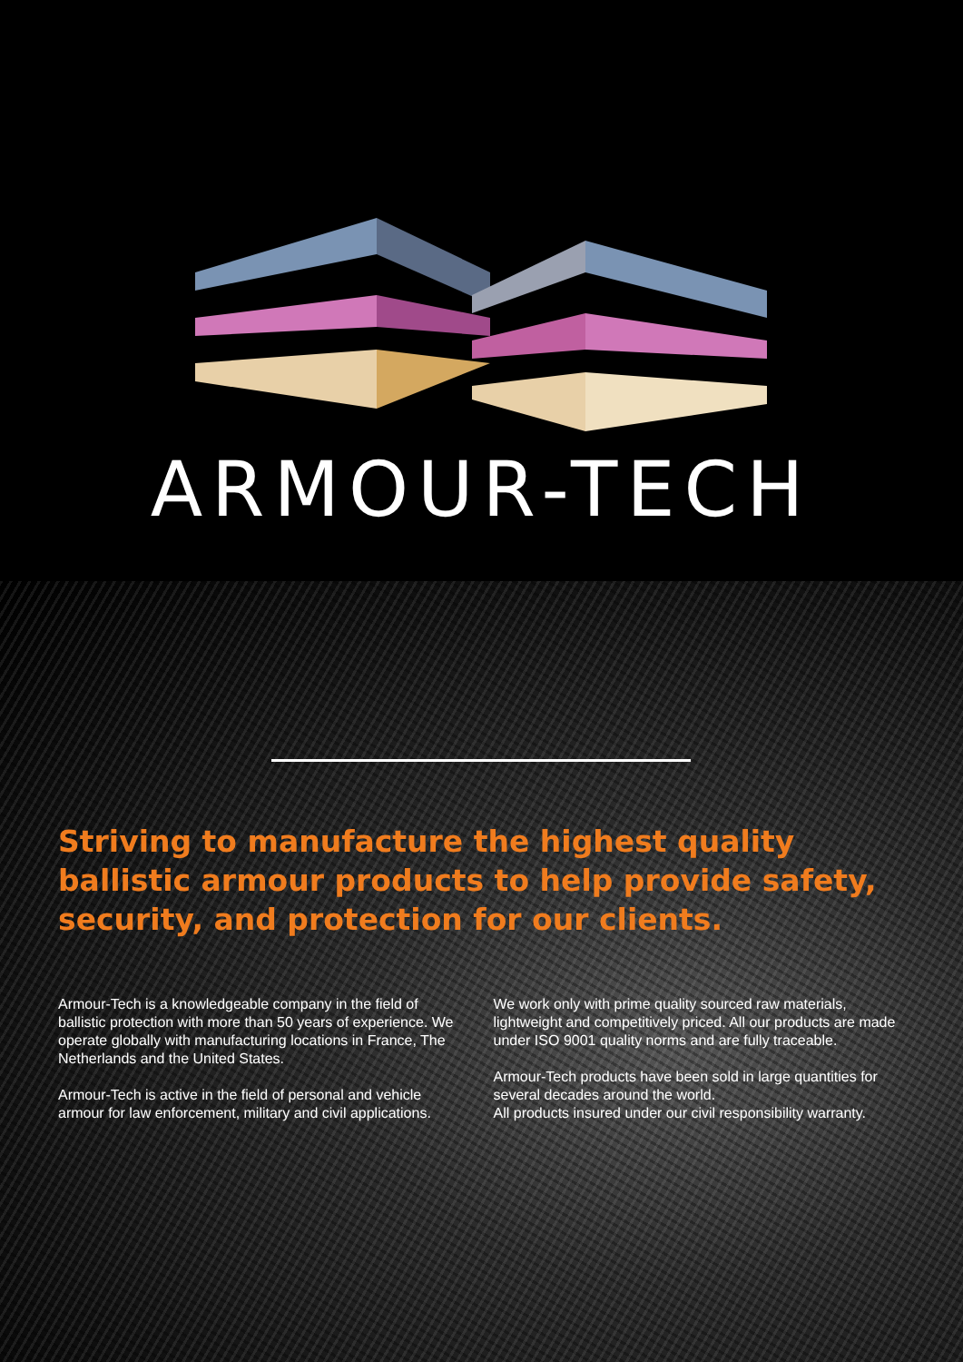ARMOUR-TECH
Striving to manufacture the highest quality ballistic armour products to help provide safety, security, and protection for our clients.
Armour-Tech is a knowledgeable company in the field of ballistic protection with more than 50 years of experience. We operate globally with manufacturing locations in France, The Netherlands and the United States.
Armour-Tech is active in the field of personal and vehicle armour for law enforcement, military and civil applications.
We work only with prime quality sourced raw materials, lightweight and competitively priced. All our products are made under ISO 9001 quality norms and are fully traceable.
Armour-Tech products have been sold in large quantities for several decades around the world.
All products insured under our civil responsibility warranty.